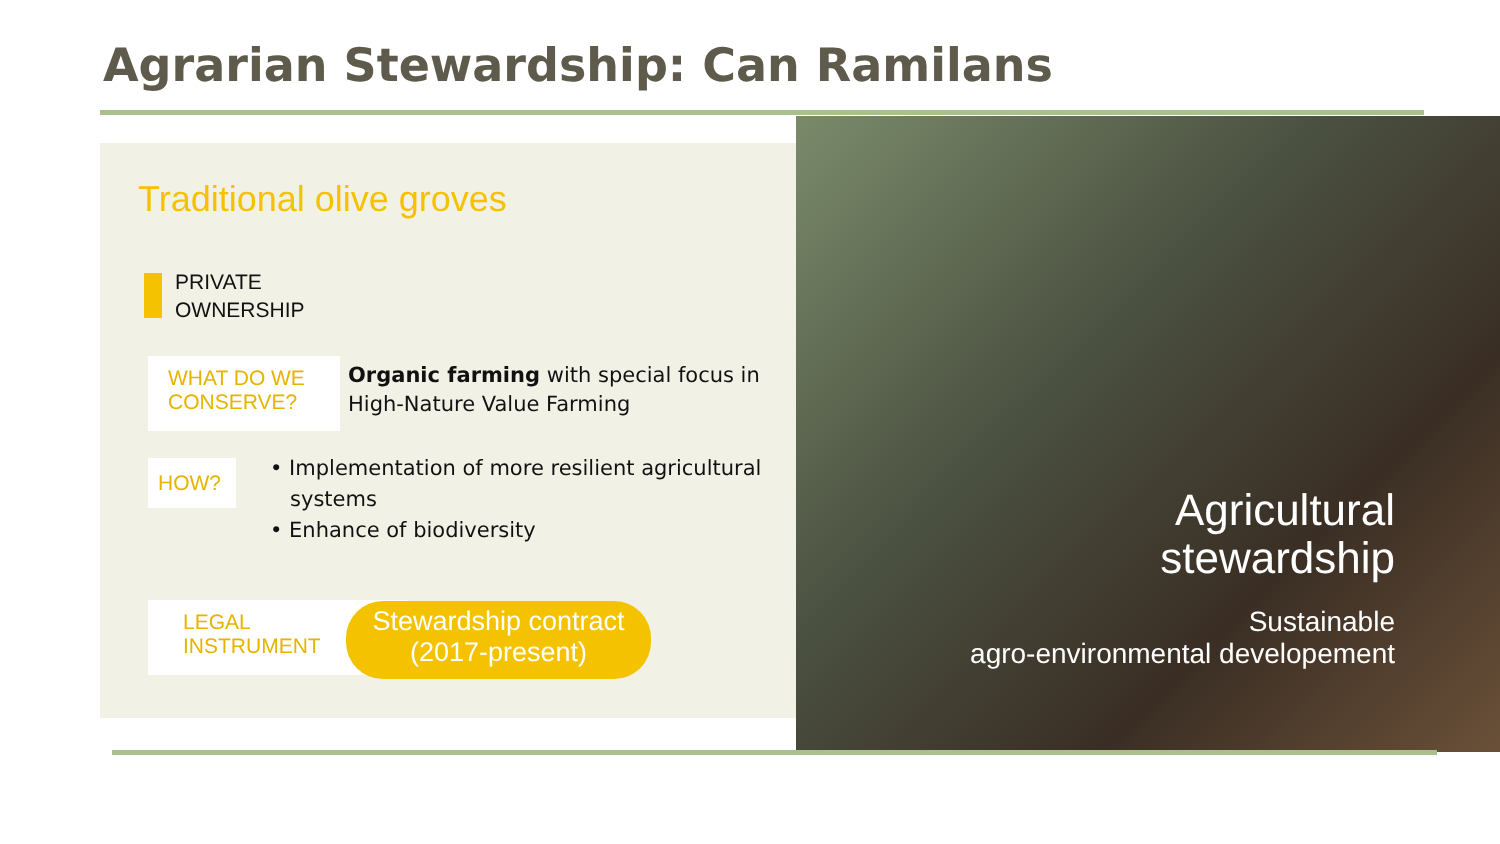Agrarian Stewardship: Can Ramilans
Traditional olive groves
PRIVATE
OWNERSHIP
WHAT DO WE CONSERVE?
Organic farming with special focus in
High-Nature Value Farming
HOW?
• Implementation of more resilient agricultural
systems
• Enhance of biodiversity
LEGAL
INSTRUMENT
Stewardship contract
(2017-present)
Agricultural
stewardship
Sustainable
agro-environmental developement